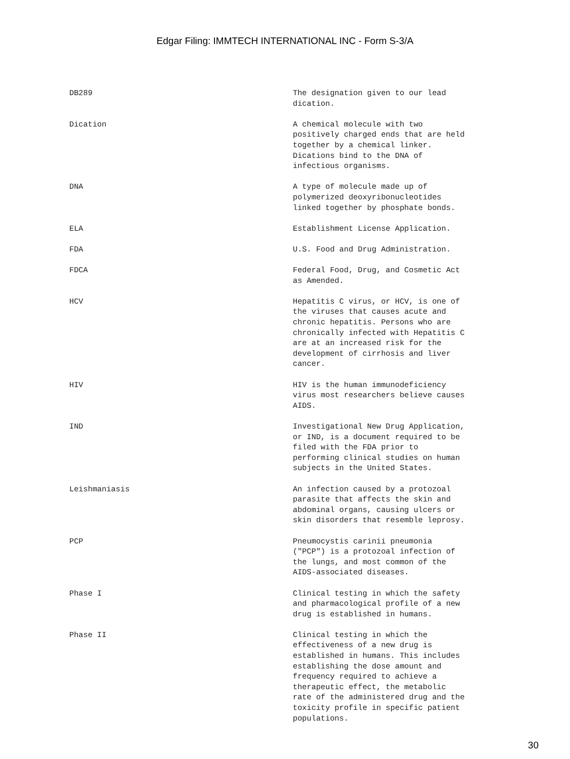Edgar Filing: IMMTECH INTERNATIONAL INC - Form S-3/A
DB289 The designation given to our lead dication.
Dication A chemical molecule with two positively charged ends that are held together by a chemical linker. Dications bind to the DNA of infectious organisms.
DNA A type of molecule made up of polymerized deoxyribonucleotides linked together by phosphate bonds.
ELA Establishment License Application.
FDA U.S. Food and Drug Administration.
FDCA Federal Food, Drug, and Cosmetic Act as Amended.
HCV Hepatitis C virus, or HCV, is one of the viruses that causes acute and chronic hepatitis. Persons who are chronically infected with Hepatitis C are at an increased risk for the development of cirrhosis and liver cancer.
HIV HIV is the human immunodeficiency virus most researchers believe causes AIDS.
IND Investigational New Drug Application, or IND, is a document required to be filed with the FDA prior to performing clinical studies on human subjects in the United States.
Leishmaniasis An infection caused by a protozoal parasite that affects the skin and abdominal organs, causing ulcers or skin disorders that resemble leprosy.
PCP Pneumocystis carinii pneumonia ("PCP") is a protozoal infection of the lungs, and most common of the AIDS-associated diseases.
Phase I Clinical testing in which the safety and pharmacological profile of a new drug is established in humans.
Phase II Clinical testing in which the effectiveness of a new drug is established in humans. This includes establishing the dose amount and frequency required to achieve a therapeutic effect, the metabolic rate of the administered drug and the toxicity profile in specific patient populations.
30